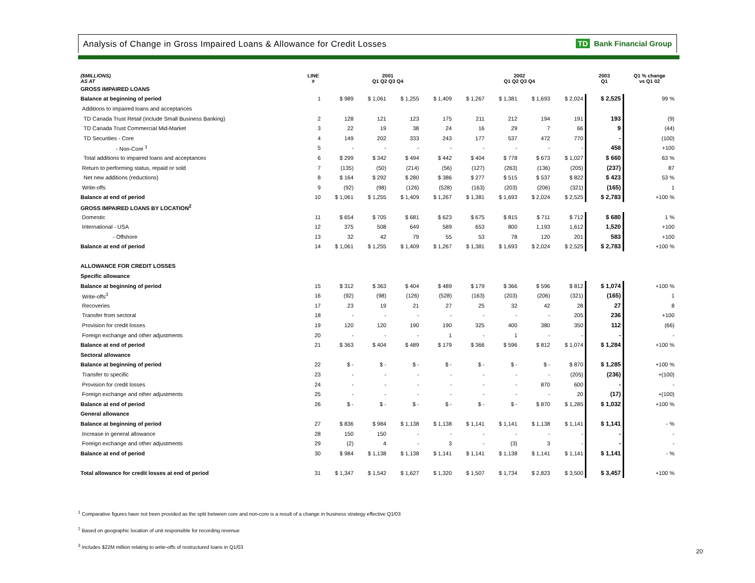Analysis of Change in Gross Impaired Loans & Allowance for Credit Losses
TD Bank Financial Group
| ($MILLIONS) AS AT | LINE # | 2001 Q1 Q2 Q3 Q4 | | | | 2002 Q1 Q2 Q3 Q4 | | | | 2003 Q1 | Q1 % change vs Q1 02 |
| --- | --- | --- | --- | --- | --- | --- | --- | --- | --- | --- | --- |
| GROSS IMPAIRED LOANS | | | | | | | | | | | |
| Balance at beginning of period | 1 | $ 989 | $ 1,061 | $ 1,255 | $ 1,409 | $ 1,267 | $ 1,381 | $ 1,693 | $ 2,024 | $ 2,525 | 99 % |
| Additions to impaired loans and acceptances | | | | | | | | | | | |
| TD Canada Trust Retail (include Small Business Banking) | 2 | 128 | 121 | 123 | 175 | 211 | 212 | 194 | 191 | 193 | (9) |
| TD Canada Trust Commercial Mid-Market | 3 | 22 | 19 | 38 | 24 | 16 | 29 | 7 | 66 | 9 | (44) |
| TD Securities - Core | 4 | 149 | 202 | 333 | 243 | 177 | 537 | 472 | 770 | - | (100) |
| - Non-Core <sup>1</sup> | 5 | - | - | - | - | - | - | - | - | 458 | +100 |
| Total additions to impaired loans and acceptances | 6 | $ 299 | $ 342 | $ 494 | $ 442 | $ 404 | $ 778 | $ 673 | $ 1,027 | $ 660 | 63 % |
| Return to performing status, repaid or sold | 7 | (135) | (50) | (214) | (56) | (127) | (263) | (136) | (205) | (237) | 87 |
| Net new additions (reductions) | 8 | $ 164 | $ 292 | $ 280 | $ 386 | $ 277 | $ 515 | $ 537 | $ 822 | $ 423 | 53 % |
| Write-offs | 9 | (92) | (98) | (126) | (528) | (163) | (203) | (206) | (321) | (165) | 1 |
| Balance at end of period | 10 | $ 1,061 | $ 1,255 | $ 1,409 | $ 1,267 | $ 1,381 | $ 1,693 | $ 2,024 | $ 2,525 | $ 2,783 | +100 % |
| GROSS IMPAIRED LOANS BY LOCATION<sup>2</sup> | | | | | | | | | | | |
| Domestic | 11 | $ 654 | $ 705 | $ 681 | $ 623 | $ 675 | $ 815 | $ 711 | $ 712 | $ 680 | 1 % |
| International - USA | 12 | 375 | 508 | 649 | 589 | 653 | 800 | 1,193 | 1,612 | 1,520 | +100 |
| - Offshore | 13 | 32 | 42 | 79 | 55 | 53 | 78 | 120 | 201 | 583 | +100 |
| Balance at end of period | 14 | $ 1,061 | $ 1,255 | $ 1,409 | $ 1,267 | $ 1,381 | $ 1,693 | $ 2,024 | $ 2,525 | $ 2,783 | +100 % |
| ALLOWANCE FOR CREDIT LOSSES | | | | | | | | | | | |
| Specific allowance | | | | | | | | | | | |
| Balance at beginning of period | 15 | $ 312 | $ 363 | $ 404 | $ 489 | $ 179 | $ 366 | $ 596 | $ 812 | $ 1,074 | +100 % |
| Write-offs<sup>3</sup> | 16 | (92) | (98) | (126) | (528) | (163) | (203) | (206) | (321) | (165) | 1 |
| Recoveries | 17 | 23 | 19 | 21 | 27 | 25 | 32 | 42 | 28 | 27 | 8 |
| Transfer from sectoral | 18 | - | - | - | - | - | - | - | 205 | 236 | +100 |
| Provision for credit losses | 19 | 120 | 120 | 190 | 190 | 325 | 400 | 380 | 350 | 112 | (66) |
| Foreign exchange and other adjustments | 20 | - | - | - | 1 | - | 1 | - | - | - | - |
| Balance at end of period | 21 | $ 363 | $ 404 | $ 489 | $ 179 | $ 366 | $ 596 | $ 812 | $ 1,074 | $ 1,284 | +100 % |
| Sectoral allowance | | | | | | | | | | | |
| Balance at beginning of period | 22 | $ - | $ - | $ - | $ - | $ - | $ - | $ - | $ 870 | $ 1,285 | +100 % |
| Transfer to specific | 23 | - | - | - | - | - | - | - | (205) | (236) | +(100) |
| Provision for credit losses | 24 | - | - | - | - | - | - | 870 | 600 | - | - |
| Foreign exchange and other adjustments | 25 | - | - | - | - | - | - | - | 20 | (17) | +(100) |
| Balance at end of period | 26 | $ - | $ - | $ - | $ - | $ - | $ - | $ 870 | $ 1,285 | $ 1,032 | +100 % |
| General allowance | | | | | | | | | | | |
| Balance at beginning of period | 27 | $ 836 | $ 984 | $ 1,138 | $ 1,138 | $ 1,141 | $ 1,141 | $ 1,138 | $ 1,141 | $ 1,141 | - % |
| Increase in general allowance | 28 | 150 | 150 | - | - | - | - | - | - | - | - |
| Foreign exchange and other adjustments | 29 | (2) | 4 | - | 3 | - | (3) | 3 | - | - | - |
| Balance at end of period | 30 | $ 984 | $ 1,138 | $ 1,138 | $ 1,141 | $ 1,141 | $ 1,138 | $ 1,141 | $ 1,141 | $ 1,141 | - % |
| Total allowance for credit losses at end of period | 31 | $ 1,347 | $ 1,542 | $ 1,627 | $ 1,320 | $ 1,507 | $ 1,734 | $ 2,823 | $ 3,500 | $ 3,457 | +100 % |
<sup>1</sup> Comparative figures have not been provided as the split between core and non-core is a result of a change in business strategy effective Q1/03
<sup>2</sup> Based on geographic location of unit responsible for recording revenue
<sup>3</sup> Includes $22M million relating to write-offs of restructured loans in Q1/03
20